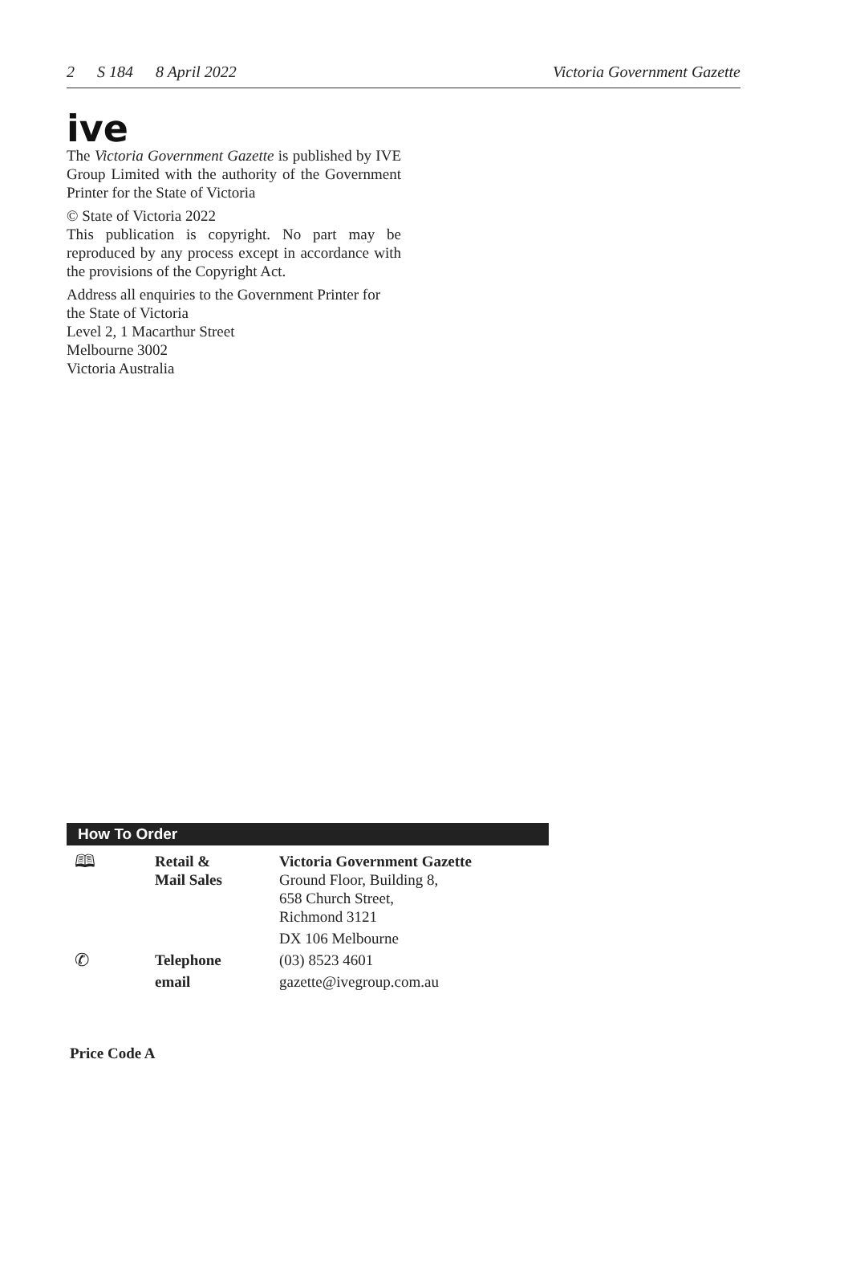2 S 184 8 April 2022 Victoria Government Gazette
ive
The Victoria Government Gazette is published by IVE Group Limited with the authority of the Government Printer for the State of Victoria
© State of Victoria 2022
This publication is copyright. No part may be reproduced by any process except in accordance with the provisions of the Copyright Act.
Address all enquiries to the Government Printer for the State of Victoria
Level 2, 1 Macarthur Street
Melbourne 3002
Victoria Australia
How To Order
| 🕮 | Retail & Mail Sales | Victoria Government Gazette Ground Floor, Building 8, 658 Church Street, Richmond 3121 |
| | | DX 106 Melbourne |
| ✆ | Telephone | (03) 8523 4601 |
| | email | gazette@ivegroup.com.au |
Price Code A